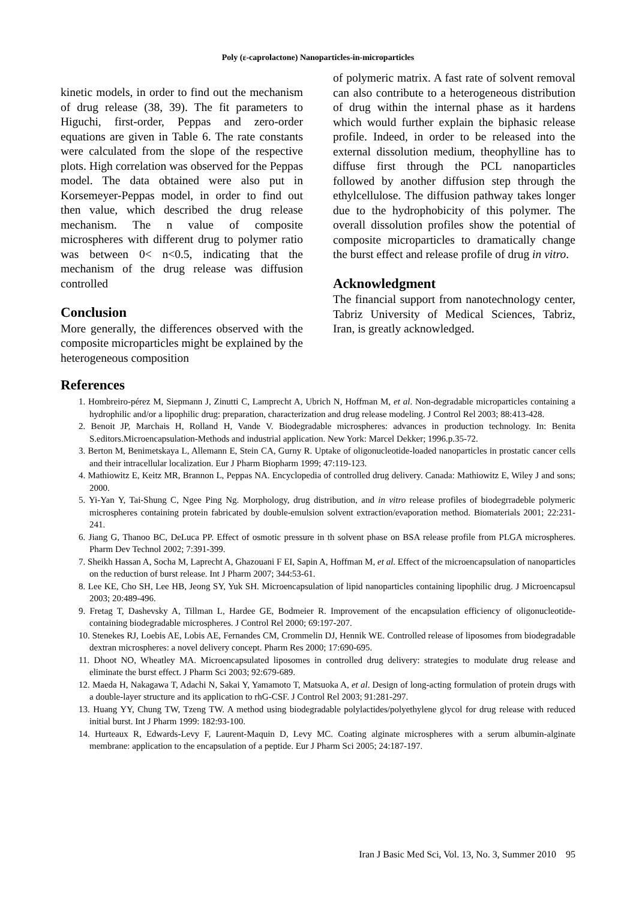Poly (ε-caprolactone) Nanoparticles-in-microparticles
kinetic models, in order to find out the mechanism of drug release (38, 39). The fit parameters to Higuchi, first-order, Peppas and zero-order equations are given in Table 6. The rate constants were calculated from the slope of the respective plots. High correlation was observed for the Peppas model. The data obtained were also put in Korsemeyer-Peppas model, in order to find out then value, which described the drug release mechanism. The n value of composite microspheres with different drug to polymer ratio was between 0< n<0.5, indicating that the mechanism of the drug release was diffusion controlled
Conclusion
More generally, the differences observed with the composite microparticles might be explained by the heterogeneous composition
of polymeric matrix. A fast rate of solvent removal can also contribute to a heterogeneous distribution of drug within the internal phase as it hardens which would further explain the biphasic release profile. Indeed, in order to be released into the external dissolution medium, theophylline has to diffuse first through the PCL nanoparticles followed by another diffusion step through the ethylcellulose. The diffusion pathway takes longer due to the hydrophobicity of this polymer. The overall dissolution profiles show the potential of composite microparticles to dramatically change the burst effect and release profile of drug in vitro.
Acknowledgment
The financial support from nanotechnology center, Tabriz University of Medical Sciences, Tabriz, Iran, is greatly acknowledged.
References
1. Hombreiro-pérez M, Siepmann J, Zinutti C, Lamprecht A, Ubrich N, Hoffman M, et al. Non-degradable microparticles containing a hydrophilic and/or a lipophilic drug: preparation, characterization and drug release modeling. J Control Rel 2003; 88:413-428.
2. Benoit JP, Marchais H, Rolland H, Vande V. Biodegradable microspheres: advances in production technology. In: Benita S.editors.Microencapsulation-Methods and industrial application. New York: Marcel Dekker; 1996.p.35-72.
3. Berton M, Benimetskaya L, Allemann E, Stein CA, Gurny R. Uptake of oligonucleotide-loaded nanoparticles in prostatic cancer cells and their intracellular localization. Eur J Pharm Biopharm 1999; 47:119-123.
4. Mathiowitz E, Keitz MR, Brannon L, Peppas NA. Encyclopedia of controlled drug delivery. Canada: Mathiowitz E, Wiley J and sons; 2000.
5. Yi-Yan Y, Tai-Shung C, Ngee Ping Ng. Morphology, drug distribution, and in vitro release profiles of biodegrradeble polymeric microspheres containing protein fabricated by double-emulsion solvent extraction/evaporation method. Biomaterials 2001; 22:231-241.
6. Jiang G, Thanoo BC, DeLuca PP. Effect of osmotic pressure in th solvent phase on BSA release profile from PLGA microspheres. Pharm Dev Technol 2002; 7:391-399.
7. Sheikh Hassan A, Socha M, Laprecht A, Ghazouani F EI, Sapin A, Hoffman M, et al. Effect of the microencapsulation of nanoparticles on the reduction of burst release. Int J Pharm 2007; 344:53-61.
8. Lee KE, Cho SH, Lee HB, Jeong SY, Yuk SH. Microencapsulation of lipid nanoparticles containing lipophilic drug. J Microencapsul 2003; 20:489-496.
9. Fretag T, Dashevsky A, Tillman L, Hardee GE, Bodmeier R. Improvement of the encapsulation efficiency of oligonucleotide-containing biodegradable microspheres. J Control Rel 2000; 69:197-207.
10. Stenekes RJ, Loebis AE, Lobis AE, Fernandes CM, Crommelin DJ, Hennik WE. Controlled release of liposomes from biodegradable dextran microspheres: a novel delivery concept. Pharm Res 2000; 17:690-695.
11. Dhoot NO, Wheatley MA. Microencapsulated liposomes in controlled drug delivery: strategies to modulate drug release and eliminate the burst effect. J Pharm Sci 2003; 92:679-689.
12. Maeda H, Nakagawa T, Adachi N, Sakai Y, Yamamoto T, Matsuoka A, et al. Design of long-acting formulation of protein drugs with a double-layer structure and its application to rhG-CSF. J Control Rel 2003; 91:281-297.
13. Huang YY, Chung TW, Tzeng TW. A method using biodegradable polylactides/polyethylene glycol for drug release with reduced initial burst. Int J Pharm 1999: 182:93-100.
14. Hurteaux R, Edwards-Levy F, Laurent-Maquin D, Levy MC. Coating alginate microspheres with a serum albumin-alginate membrane: application to the encapsulation of a peptide. Eur J Pharm Sci 2005; 24:187-197.
Iran J Basic Med Sci, Vol. 13, No. 3, Summer 2010 95